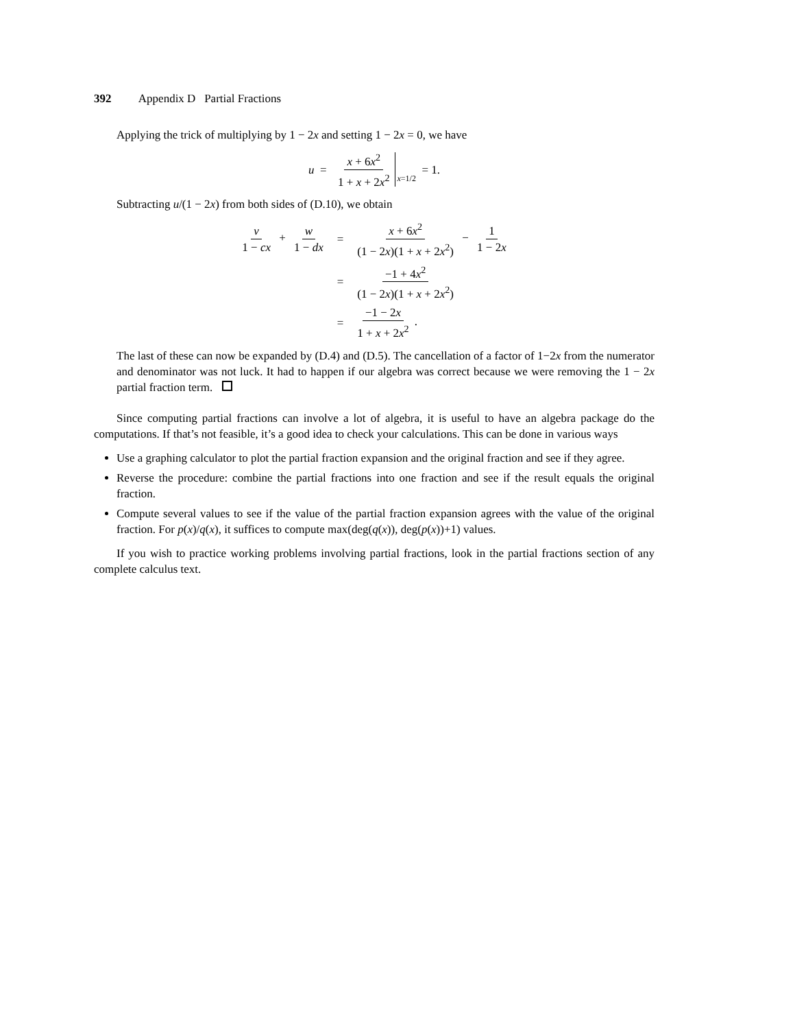392 Appendix D Partial Fractions
Applying the trick of multiplying by 1 − 2x and setting 1 − 2x = 0, we have
u = x + 6x<sup>2</sup> 1 + x + 2x<sup>2</sup> x =1/2 = 1.
Subtracting u/(1 − 2x) from both sides of (D.10), we obtain
| v 1 − cx + w 1 − dx | = | x + 6 x<sup>2</sup> (1 − 2 x )(1 + x + 2 x<sup>2</sup>) − 1 1 − 2 x |
| | = | −1 + 4 x<sup>2</sup> (1 − 2 x )(1 + x + 2 x<sup>2</sup>) |
| | = | −1 − 2 x 1 + x + 2 x<sup>2</sup> . |
The last of these can now be expanded by (D.4) and (D.5). The cancellation of a factor of 1−2x from the numerator and denominator was not luck. It had to happen if our algebra was correct because we were removing the 1 − 2x partial fraction term.
Since computing partial fractions can involve a lot of algebra, it is useful to have an algebra package do the computations. If that’s not feasible, it’s a good idea to check your calculations. This can be done in various ways
Use a graphing calculator to plot the partial fraction expansion and the original fraction and see if they agree.
Reverse the procedure: combine the partial fractions into one fraction and see if the result equals the original fraction.
Compute several values to see if the value of the partial fraction expansion agrees with the value of the original fraction. For p(x)/q(x), it suffices to compute max(deg(q(x)), deg(p(x))+1) values.
If you wish to practice working problems involving partial fractions, look in the partial fractions section of any complete calculus text.